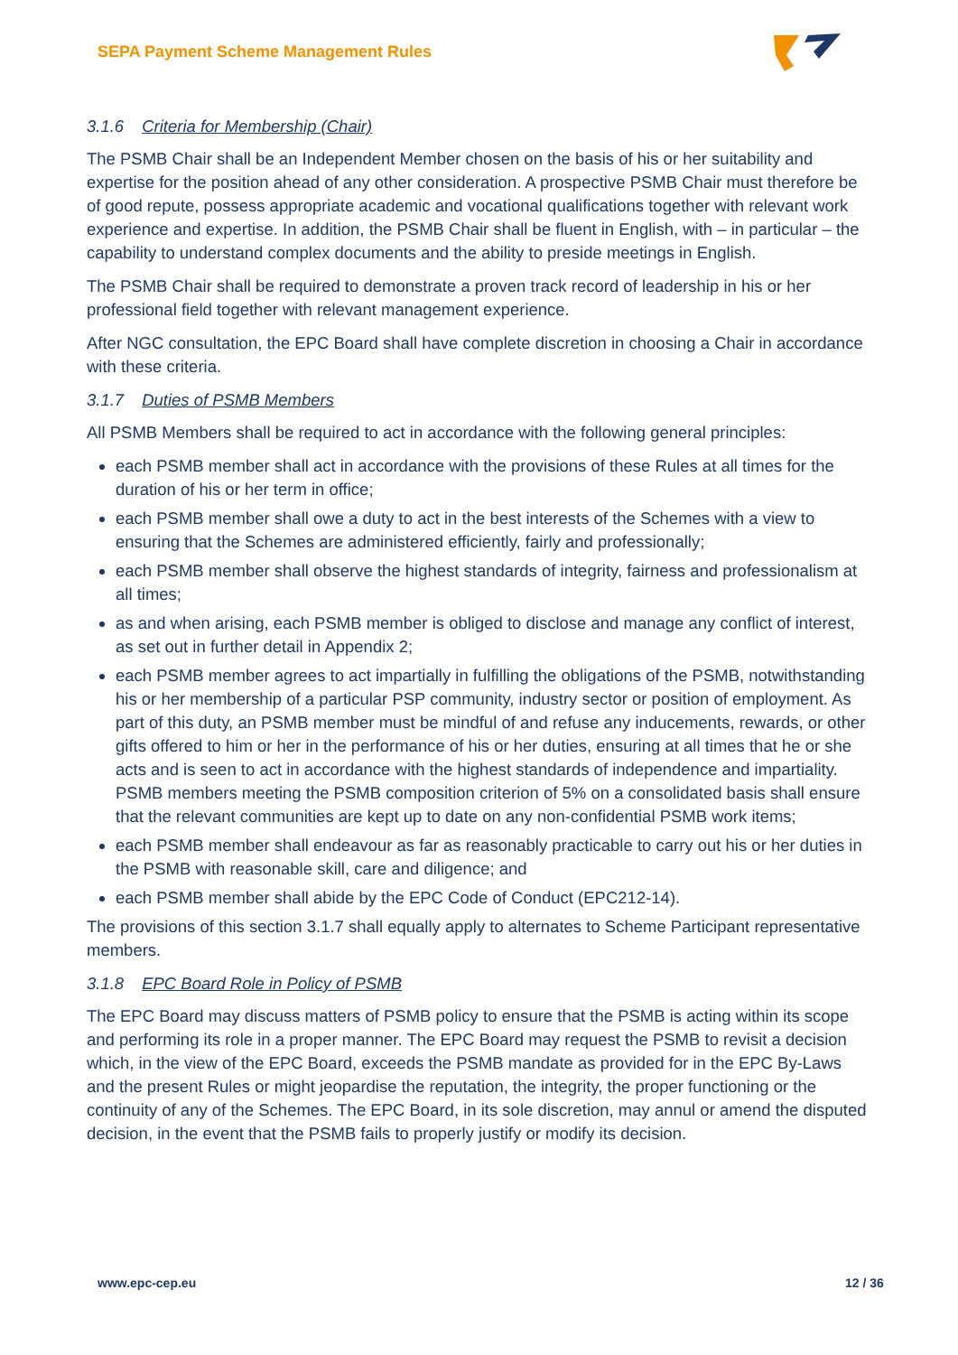SEPA Payment Scheme Management Rules
3.1.6 Criteria for Membership (Chair)
The PSMB Chair shall be an Independent Member chosen on the basis of his or her suitability and expertise for the position ahead of any other consideration. A prospective PSMB Chair must therefore be of good repute, possess appropriate academic and vocational qualifications together with relevant work experience and expertise. In addition, the PSMB Chair shall be fluent in English, with – in particular – the capability to understand complex documents and the ability to preside meetings in English.
The PSMB Chair shall be required to demonstrate a proven track record of leadership in his or her professional field together with relevant management experience.
After NGC consultation, the EPC Board shall have complete discretion in choosing a Chair in accordance with these criteria.
3.1.7 Duties of PSMB Members
All PSMB Members shall be required to act in accordance with the following general principles:
each PSMB member shall act in accordance with the provisions of these Rules at all times for the duration of his or her term in office;
each PSMB member shall owe a duty to act in the best interests of the Schemes with a view to ensuring that the Schemes are administered efficiently, fairly and professionally;
each PSMB member shall observe the highest standards of integrity, fairness and professionalism at all times;
as and when arising, each PSMB member is obliged to disclose and manage any conflict of interest, as set out in further detail in Appendix 2;
each PSMB member agrees to act impartially in fulfilling the obligations of the PSMB, notwithstanding his or her membership of a particular PSP community, industry sector or position of employment. As part of this duty, an PSMB member must be mindful of and refuse any inducements, rewards, or other gifts offered to him or her in the performance of his or her duties, ensuring at all times that he or she acts and is seen to act in accordance with the highest standards of independence and impartiality. PSMB members meeting the PSMB composition criterion of 5% on a consolidated basis shall ensure that the relevant communities are kept up to date on any non-confidential PSMB work items;
each PSMB member shall endeavour as far as reasonably practicable to carry out his or her duties in the PSMB with reasonable skill, care and diligence; and
each PSMB member shall abide by the EPC Code of Conduct (EPC212-14).
The provisions of this section 3.1.7 shall equally apply to alternates to Scheme Participant representative members.
3.1.8 EPC Board Role in Policy of PSMB
The EPC Board may discuss matters of PSMB policy to ensure that the PSMB is acting within its scope and performing its role in a proper manner. The EPC Board may request the PSMB to revisit a decision which, in the view of the EPC Board, exceeds the PSMB mandate as provided for in the EPC By-Laws and the present Rules or might jeopardise the reputation, the integrity, the proper functioning or the continuity of any of the Schemes. The EPC Board, in its sole discretion, may annul or amend the disputed decision, in the event that the PSMB fails to properly justify or modify its decision.
www.epc-cep.eu 12 / 36